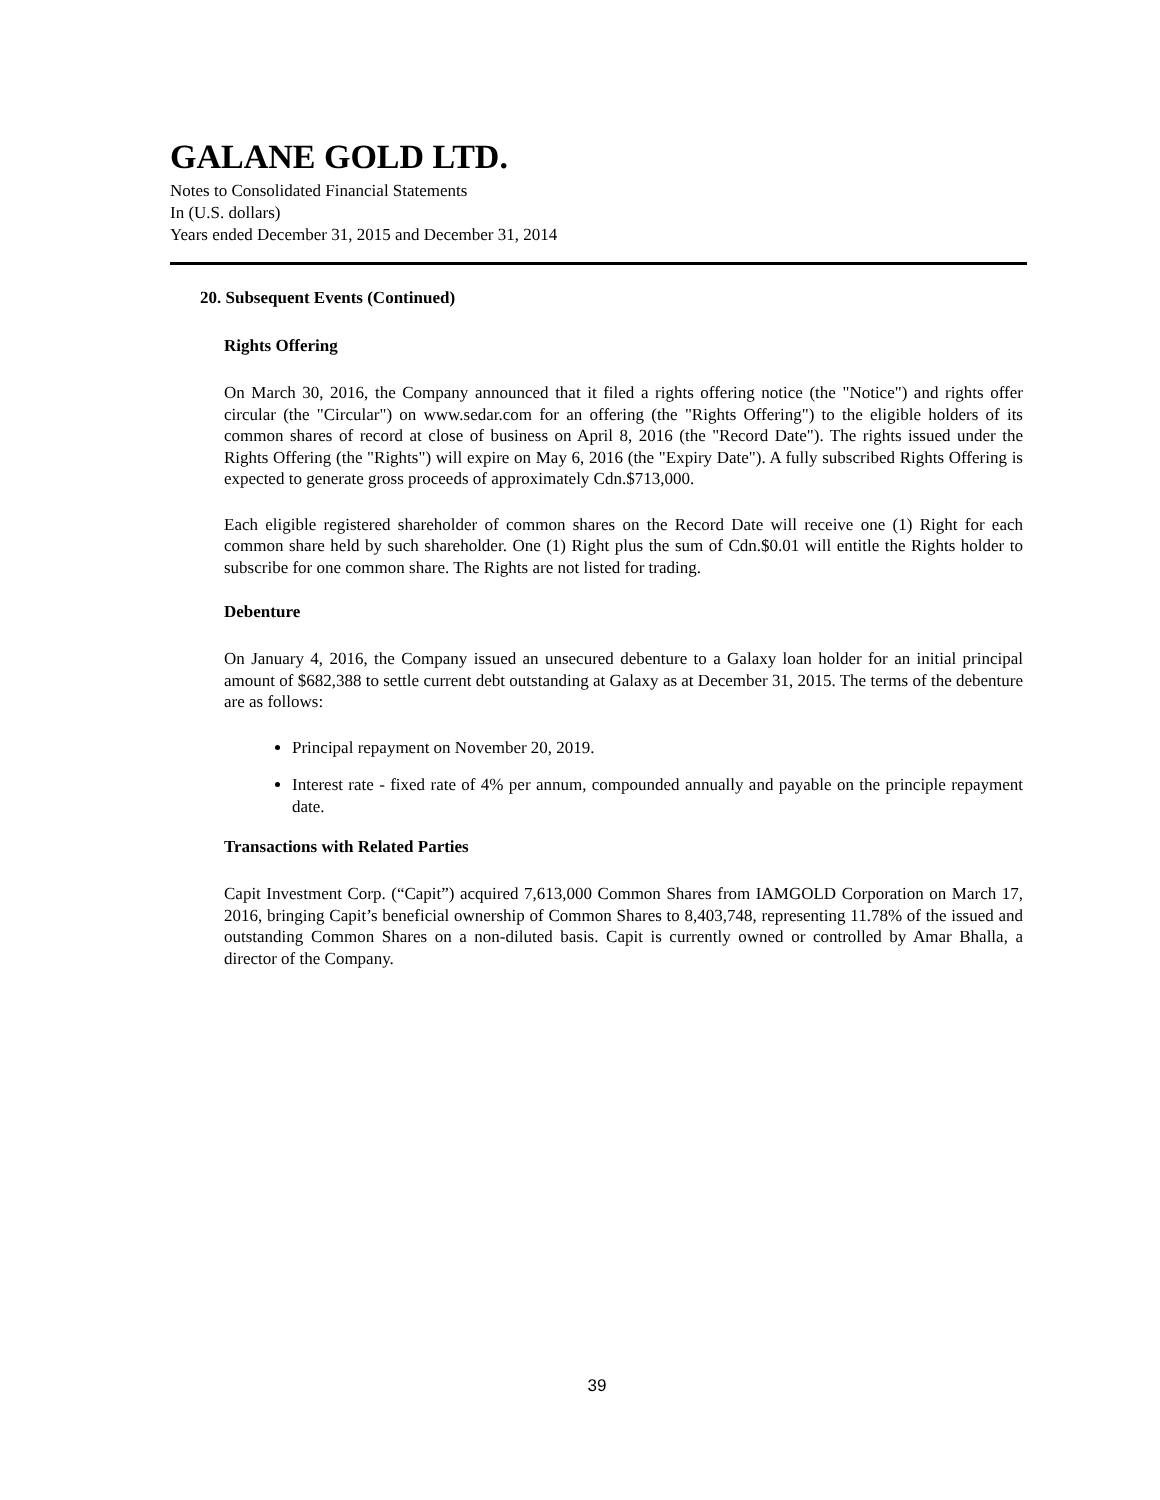GALANE GOLD LTD.
Notes to Consolidated Financial Statements
In (U.S. dollars)
Years ended December 31, 2015 and December 31, 2014
20. Subsequent Events (Continued)
Rights Offering
On March 30, 2016, the Company announced that it filed a rights offering notice (the "Notice") and rights offer circular (the "Circular") on www.sedar.com for an offering (the "Rights Offering") to the eligible holders of its common shares of record at close of business on April 8, 2016 (the "Record Date"). The rights issued under the Rights Offering (the "Rights") will expire on May 6, 2016 (the "Expiry Date"). A fully subscribed Rights Offering is expected to generate gross proceeds of approximately Cdn.$713,000.
Each eligible registered shareholder of common shares on the Record Date will receive one (1) Right for each common share held by such shareholder. One (1) Right plus the sum of Cdn.$0.01 will entitle the Rights holder to subscribe for one common share. The Rights are not listed for trading.
Debenture
On January 4, 2016, the Company issued an unsecured debenture to a Galaxy loan holder for an initial principal amount of $682,388 to settle current debt outstanding at Galaxy as at December 31, 2015. The terms of the debenture are as follows:
Principal repayment on November 20, 2019.
Interest rate - fixed rate of 4% per annum, compounded annually and payable on the principle repayment date.
Transactions with Related Parties
Capit Investment Corp. (“Capit”) acquired 7,613,000 Common Shares from IAMGOLD Corporation on March 17, 2016, bringing Capit’s beneficial ownership of Common Shares to 8,403,748, representing 11.78% of the issued and outstanding Common Shares on a non-diluted basis. Capit is currently owned or controlled by Amar Bhalla, a director of the Company.
39